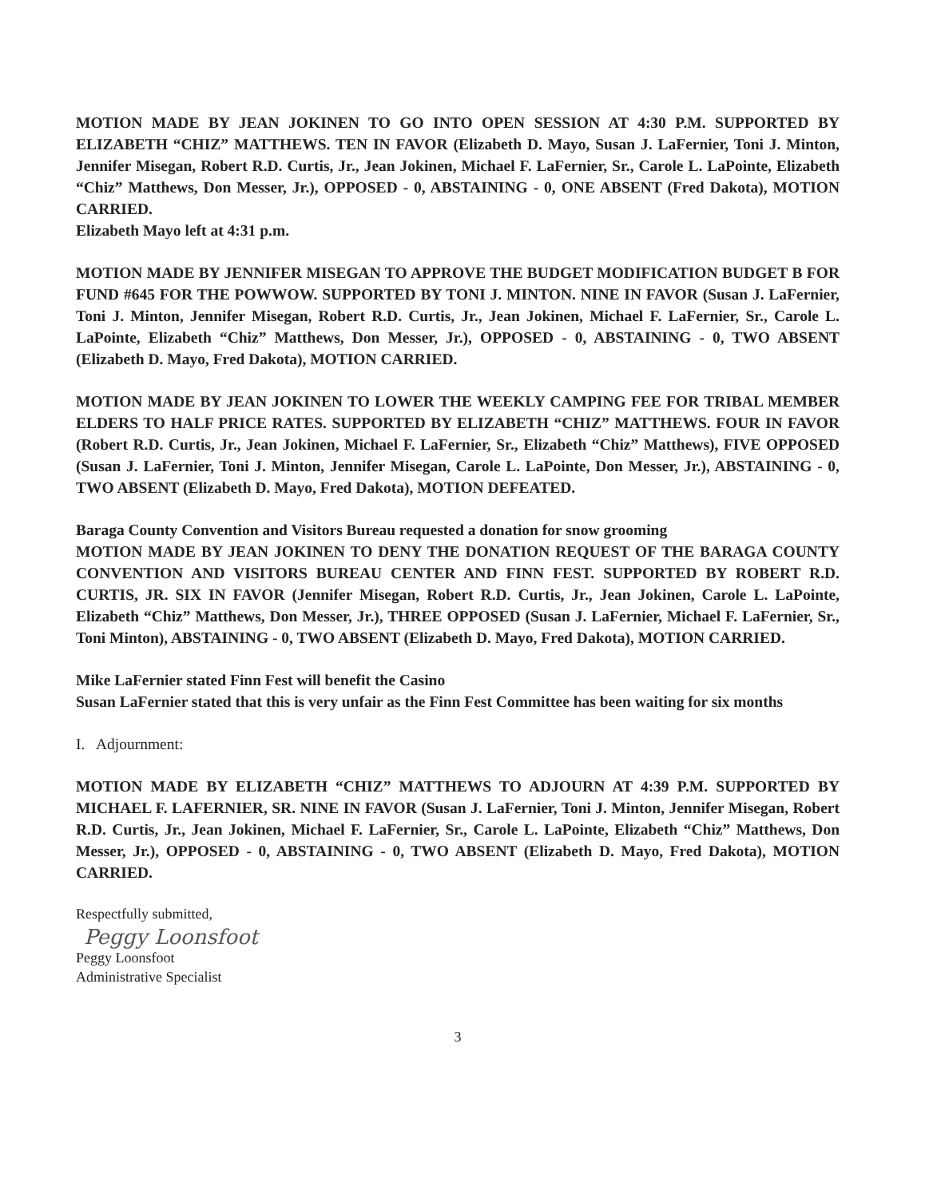MOTION MADE BY JEAN JOKINEN TO GO INTO OPEN SESSION AT 4:30 P.M. SUPPORTED BY ELIZABETH “CHIZ” MATTHEWS. TEN IN FAVOR (Elizabeth D. Mayo, Susan J. LaFernier, Toni J. Minton, Jennifer Misegan, Robert R.D. Curtis, Jr., Jean Jokinen, Michael F. LaFernier, Sr., Carole L. LaPointe, Elizabeth “Chiz” Matthews, Don Messer, Jr.), OPPOSED - 0, ABSTAINING - 0, ONE ABSENT (Fred Dakota), MOTION CARRIED.
Elizabeth Mayo left at 4:31 p.m.
MOTION MADE BY JENNIFER MISEGAN TO APPROVE THE BUDGET MODIFICATION BUDGET B FOR FUND #645 FOR THE POWWOW. SUPPORTED BY TONI J. MINTON. NINE IN FAVOR (Susan J. LaFernier, Toni J. Minton, Jennifer Misegan, Robert R.D. Curtis, Jr., Jean Jokinen, Michael F. LaFernier, Sr., Carole L. LaPointe, Elizabeth “Chiz” Matthews, Don Messer, Jr.), OPPOSED - 0, ABSTAINING - 0, TWO ABSENT (Elizabeth D. Mayo, Fred Dakota), MOTION CARRIED.
MOTION MADE BY JEAN JOKINEN TO LOWER THE WEEKLY CAMPING FEE FOR TRIBAL MEMBER ELDERS TO HALF PRICE RATES. SUPPORTED BY ELIZABETH “CHIZ” MATTHEWS. FOUR IN FAVOR (Robert R.D. Curtis, Jr., Jean Jokinen, Michael F. LaFernier, Sr., Elizabeth “Chiz” Matthews), FIVE OPPOSED (Susan J. LaFernier, Toni J. Minton, Jennifer Misegan, Carole L. LaPointe, Don Messer, Jr.), ABSTAINING - 0, TWO ABSENT (Elizabeth D. Mayo, Fred Dakota), MOTION DEFEATED.
Baraga County Convention and Visitors Bureau requested a donation for snow grooming
MOTION MADE BY JEAN JOKINEN TO DENY THE DONATION REQUEST OF THE BARAGA COUNTY CONVENTION AND VISITORS BUREAU CENTER AND FINN FEST. SUPPORTED BY ROBERT R.D. CURTIS, JR. SIX IN FAVOR (Jennifer Misegan, Robert R.D. Curtis, Jr., Jean Jokinen, Carole L. LaPointe, Elizabeth “Chiz” Matthews, Don Messer, Jr.), THREE OPPOSED (Susan J. LaFernier, Michael F. LaFernier, Sr., Toni Minton), ABSTAINING - 0, TWO ABSENT (Elizabeth D. Mayo, Fred Dakota), MOTION CARRIED.
Mike LaFernier stated Finn Fest will benefit the Casino
Susan LaFernier stated that this is very unfair as the Finn Fest Committee has been waiting for six months
I. Adjournment:
MOTION MADE BY ELIZABETH “CHIZ” MATTHEWS TO ADJOURN AT 4:39 P.M. SUPPORTED BY MICHAEL F. LAFERNIER, SR. NINE IN FAVOR (Susan J. LaFernier, Toni J. Minton, Jennifer Misegan, Robert R.D. Curtis, Jr., Jean Jokinen, Michael F. LaFernier, Sr., Carole L. LaPointe, Elizabeth “Chiz” Matthews, Don Messer, Jr.), OPPOSED - 0, ABSTAINING - 0, TWO ABSENT (Elizabeth D. Mayo, Fred Dakota), MOTION CARRIED.
Respectfully submitted,
Peggy Loonsfoot
Peggy Loonsfoot
Administrative Specialist
3